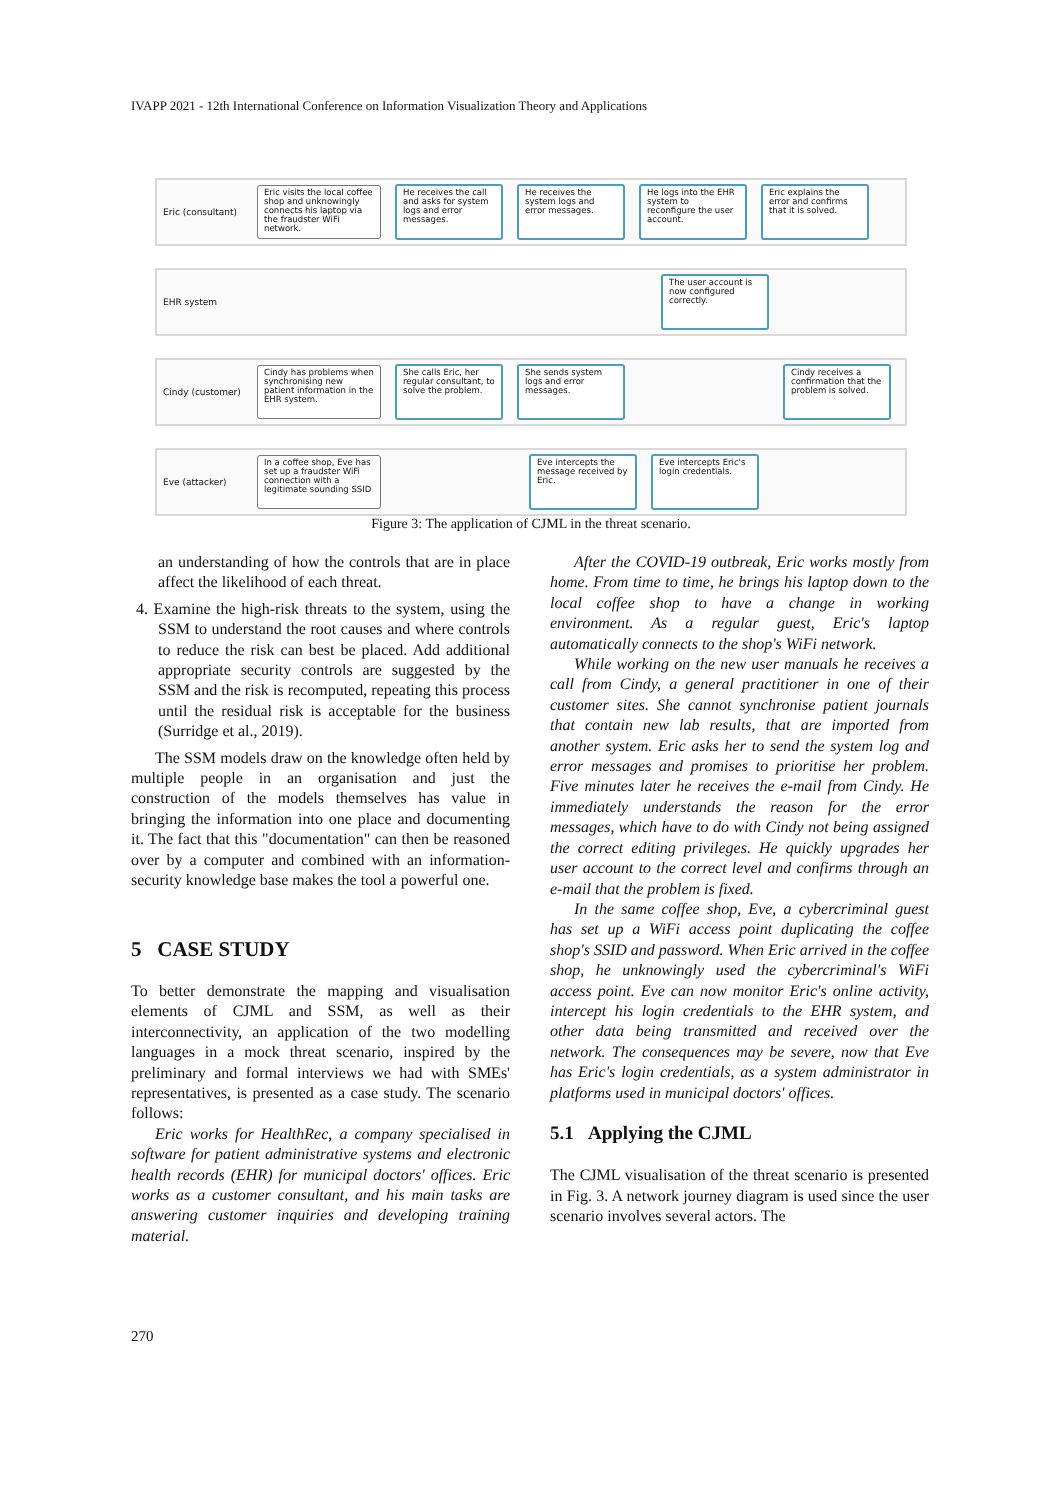IVAPP 2021 - 12th International Conference on Information Visualization Theory and Applications
Eric (consultant)
Eric visits the local coffee shop and unknowingly connects his laptop via the fraudster WiFi network.
He receives the call and asks for system logs and error messages.
He receives the system logs and error messages.
He logs into the EHR system to reconfigure the user account.
Eric explains the error and confirms that it is solved.
EHR system
The user account is now configured correctly.
Cindy (customer)
Cindy has problems when synchronising new patient information in the EHR system.
She calls Eric, her regular consultant, to solve the problem.
She sends system logs and error messages.
Cindy receives a confirmation that the problem is solved.
Eve (attacker)
In a coffee shop, Eve has set up a fraudster WiFi connection with a legitimate sounding SSID
Eve intercepts the message received by Eric.
Eve intercepts Eric's login credentials.
Figure 3: The application of CJML in the threat scenario.
an understanding of how the controls that are in place affect the likelihood of each threat.
4. Examine the high-risk threats to the system, using the SSM to understand the root causes and where controls to reduce the risk can best be placed. Add additional appropriate security controls are suggested by the SSM and the risk is recomputed, repeating this process until the residual risk is acceptable for the business (Surridge et al., 2019).
The SSM models draw on the knowledge often held by multiple people in an organisation and just the construction of the models themselves has value in bringing the information into one place and documenting it. The fact that this "documentation" can then be reasoned over by a computer and combined with an information-security knowledge base makes the tool a powerful one.
5 CASE STUDY
To better demonstrate the mapping and visualisation elements of CJML and SSM, as well as their interconnectivity, an application of the two modelling languages in a mock threat scenario, inspired by the preliminary and formal interviews we had with SMEs' representatives, is presented as a case study. The scenario follows:
Eric works for HealthRec, a company specialised in software for patient administrative systems and electronic health records (EHR) for municipal doctors' offices. Eric works as a customer consultant, and his main tasks are answering customer inquiries and developing training material.
After the COVID-19 outbreak, Eric works mostly from home. From time to time, he brings his laptop down to the local coffee shop to have a change in working environment. As a regular guest, Eric's laptop automatically connects to the shop's WiFi network.
While working on the new user manuals he receives a call from Cindy, a general practitioner in one of their customer sites. She cannot synchronise patient journals that contain new lab results, that are imported from another system. Eric asks her to send the system log and error messages and promises to prioritise her problem. Five minutes later he receives the e-mail from Cindy. He immediately understands the reason for the error messages, which have to do with Cindy not being assigned the correct editing privileges. He quickly upgrades her user account to the correct level and confirms through an e-mail that the problem is fixed.
In the same coffee shop, Eve, a cybercriminal guest has set up a WiFi access point duplicating the coffee shop's SSID and password. When Eric arrived in the coffee shop, he unknowingly used the cybercriminal's WiFi access point. Eve can now monitor Eric's online activity, intercept his login credentials to the EHR system, and other data being transmitted and received over the network. The consequences may be severe, now that Eve has Eric's login credentials, as a system administrator in platforms used in municipal doctors' offices.
5.1 Applying the CJML
The CJML visualisation of the threat scenario is presented in Fig. 3. A network journey diagram is used since the user scenario involves several actors. The
270